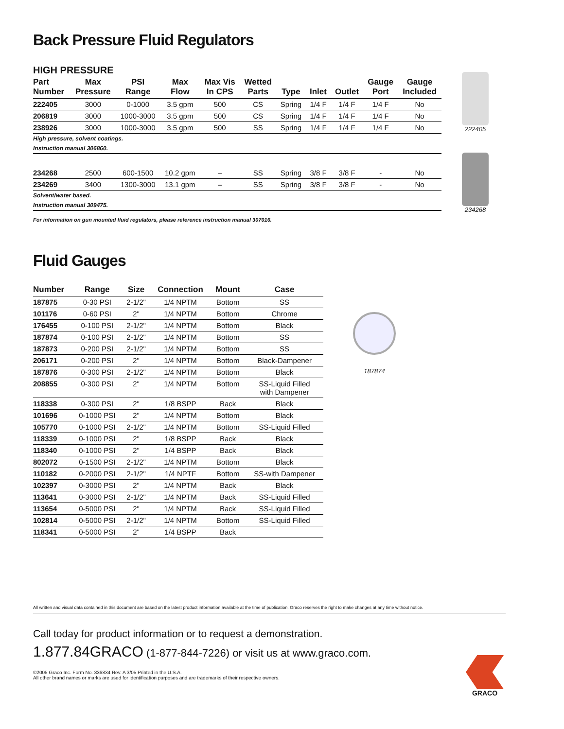Back Pressure Fluid Regulators
HIGH PRESSURE
| Part Number | Max Pressure | PSI Range | Max Flow | Max Vis In CPS | Wetted Parts | Type | Inlet | Outlet | Gauge Port | Gauge Included |
| --- | --- | --- | --- | --- | --- | --- | --- | --- | --- | --- |
| 222405 | 3000 | 0-1000 | 3.5 gpm | 500 | CS | Spring | 1/4 F | 1/4 F | 1/4 F | No |
| 206819 | 3000 | 1000-3000 | 3.5 gpm | 500 | CS | Spring | 1/4 F | 1/4 F | 1/4 F | No |
| 238926 | 3000 | 1000-3000 | 3.5 gpm | 500 | SS | Spring | 1/4 F | 1/4 F | 1/4 F | No |
| High pressure, solvent coatings. | | | | | | | | | | |
| Instruction manual 306860. | | | | | | | | | | |
| 234268 | 2500 | 600-1500 | 10.2 gpm | – | SS | Spring | 3/8 F | 3/8 F | - | No |
| 234269 | 3400 | 1300-3000 | 13.1 gpm | – | SS | Spring | 3/8 F | 3/8 F | - | No |
| Solvent/water based. | | | | | | | | | | |
| Instruction manual 309475. | | | | | | | | | | |
For information on gun mounted fluid regulators, please reference instruction manual 307016.
Fluid Gauges
| Number | Range | Size | Connection | Mount | Case |
| --- | --- | --- | --- | --- | --- |
| 187875 | 0-30 PSI | 2-1/2" | 1/4 NPTM | Bottom | SS |
| 101176 | 0-60 PSI | 2" | 1/4 NPTM | Bottom | Chrome |
| 176455 | 0-100 PSI | 2-1/2" | 1/4 NPTM | Bottom | Black |
| 187874 | 0-100 PSI | 2-1/2" | 1/4 NPTM | Bottom | SS |
| 187873 | 0-200 PSI | 2-1/2" | 1/4 NPTM | Bottom | SS |
| 206171 | 0-200 PSI | 2" | 1/4 NPTM | Bottom | Black-Dampener |
| 187876 | 0-300 PSI | 2-1/2" | 1/4 NPTM | Bottom | Black |
| 208855 | 0-300 PSI | 2" | 1/4 NPTM | Bottom | SS-Liquid Filled with Dampener |
| 118338 | 0-300 PSI | 2" | 1/8 BSPP | Back | Black |
| 101696 | 0-1000 PSI | 2" | 1/4 NPTM | Bottom | Black |
| 105770 | 0-1000 PSI | 2-1/2" | 1/4 NPTM | Bottom | SS-Liquid Filled |
| 118339 | 0-1000 PSI | 2" | 1/8 BSPP | Back | Black |
| 118340 | 0-1000 PSI | 2" | 1/4 BSPP | Back | Black |
| 802072 | 0-1500 PSI | 2-1/2" | 1/4 NPTM | Bottom | Black |
| 110182 | 0-2000 PSI | 2-1/2" | 1/4 NPTF | Bottom | SS-with Dampener |
| 102397 | 0-3000 PSI | 2" | 1/4 NPTM | Back | Black |
| 113641 | 0-3000 PSI | 2-1/2" | 1/4 NPTM | Back | SS-Liquid Filled |
| 113654 | 0-5000 PSI | 2" | 1/4 NPTM | Back | SS-Liquid Filled |
| 102814 | 0-5000 PSI | 2-1/2" | 1/4 NPTM | Bottom | SS-Liquid Filled |
| 118341 | 0-5000 PSI | 2" | 1/4 BSPP | Back | |
All written and visual data contained in this document are based on the latest product information available at the time of publication. Graco reserves the right to make changes at any time without notice.
Call today for product information or to request a demonstration.
1.877.84GRACO (1-877-844-7226) or visit us at www.graco.com.
©2005 Graco Inc. Form No. 336834 Rev. A 3/05 Printed in the U.S.A.
All other brand names or marks are used for identification purposes and are trademarks of their respective owners.
222405
234268
187874
GRACO